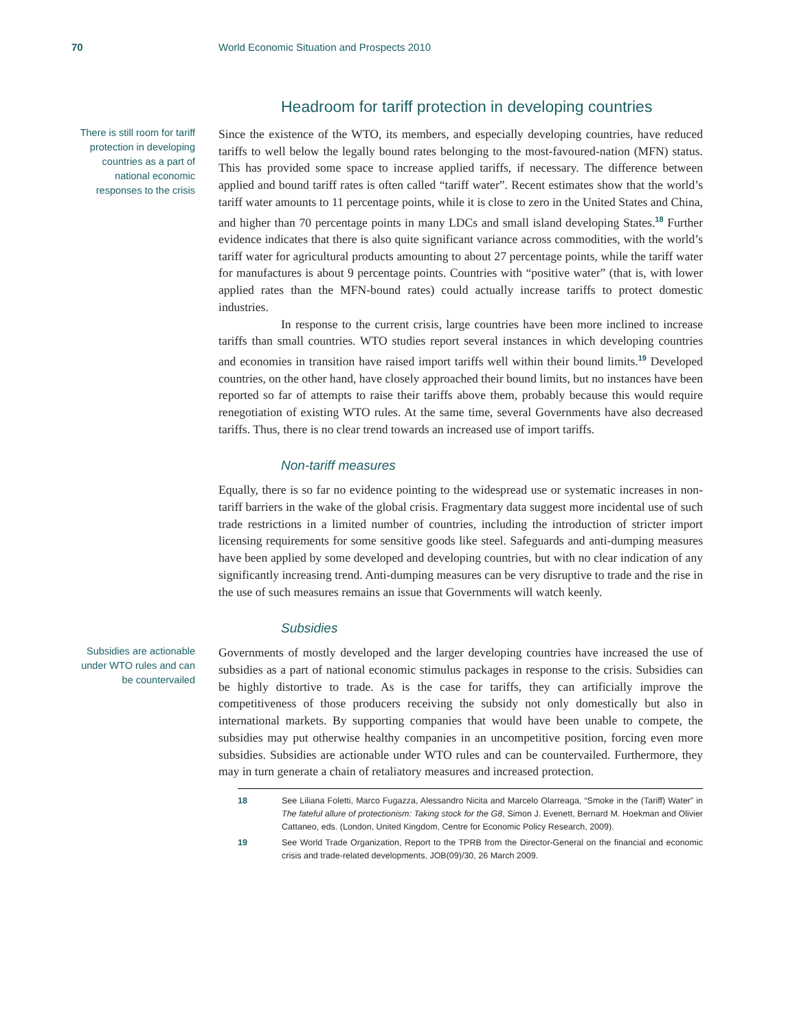70 World Economic Situation and Prospects 2010
Headroom for tariff protection in developing countries
There is still room for tariff protection in developing countries as a part of national economic responses to the crisis
Since the existence of the WTO, its members, and especially developing countries, have reduced tariffs to well below the legally bound rates belonging to the most-favoured-nation (MFN) status. This has provided some space to increase applied tariffs, if necessary. The difference between applied and bound tariff rates is often called “tariff water”. Recent estimates show that the world’s tariff water amounts to 11 percentage points, while it is close to zero in the United States and China, and higher than 70 percentage points in many LDCs and small island developing States.<sup>18</sup> Further evidence indicates that there is also quite significant variance across commodities, with the world’s tariff water for agricultural products amounting to about 27 percentage points, while the tariff water for manufactures is about 9 percentage points. Countries with “positive water” (that is, with lower applied rates than the MFN-bound rates) could actually increase tariffs to protect domestic industries.
In response to the current crisis, large countries have been more inclined to increase tariffs than small countries. WTO studies report several instances in which developing countries and economies in transition have raised import tariffs well within their bound limits.<sup>19</sup> Developed countries, on the other hand, have closely approached their bound limits, but no instances have been reported so far of attempts to raise their tariffs above them, probably because this would require renegotiation of existing WTO rules. At the same time, several Governments have also decreased tariffs. Thus, there is no clear trend towards an increased use of import tariffs.
Non-tariff measures
Equally, there is so far no evidence pointing to the widespread use or systematic increases in non-tariff barriers in the wake of the global crisis. Fragmentary data suggest more incidental use of such trade restrictions in a limited number of countries, including the introduction of stricter import licensing requirements for some sensitive goods like steel. Safeguards and anti-dumping measures have been applied by some developed and developing countries, but with no clear indication of any significantly increasing trend. Anti-dumping measures can be very disruptive to trade and the rise in the use of such measures remains an issue that Governments will watch keenly.
Subsidies
Subsidies are actionable under WTO rules and can be countervailed
Governments of mostly developed and the larger developing countries have increased the use of subsidies as a part of national economic stimulus packages in response to the crisis. Subsidies can be highly distortive to trade. As is the case for tariffs, they can artificially improve the competitiveness of those producers receiving the subsidy not only domestically but also in international markets. By supporting companies that would have been unable to compete, the subsidies may put otherwise healthy companies in an uncompetitive position, forcing even more subsidies. Subsidies are actionable under WTO rules and can be countervailed. Furthermore, they may in turn generate a chain of retaliatory measures and increased protection.
18 See Liliana Foletti, Marco Fugazza, Alessandro Nicita and Marcelo Olarreaga, “Smoke in the (Tariff) Water” in The fateful allure of protectionism: Taking stock for the G8, Simon J. Evenett, Bernard M. Hoekman and Olivier Cattaneo, eds. (London, United Kingdom, Centre for Economic Policy Research, 2009).
19 See World Trade Organization, Report to the TPRB from the Director-General on the financial and economic crisis and trade-related developments, JOB(09)/30, 26 March 2009.